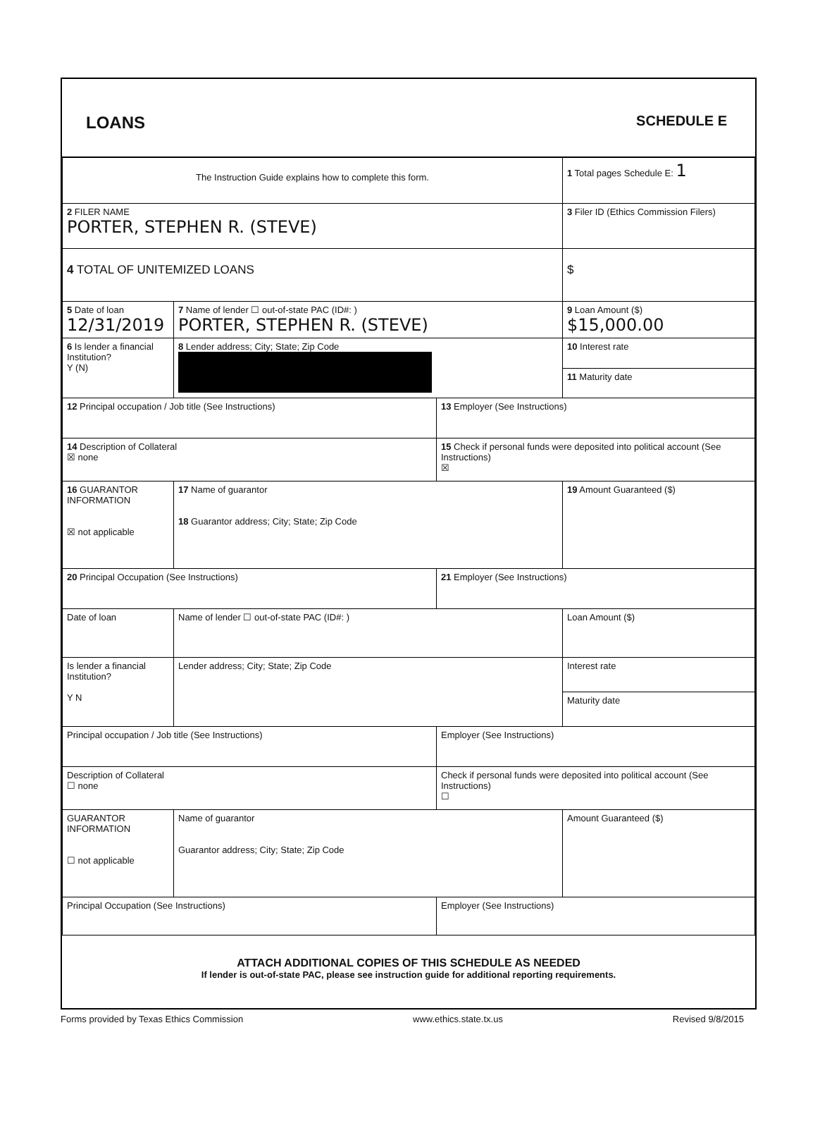LOANS
SCHEDULE E
| The Instruction Guide explains how to complete this form. | | | 1 Total pages Schedule E: 1 |
| 2 FILER NAME PORTER, STEPHEN R. (STEVE) | | | 3 Filer ID (Ethics Commission Filers) |
| 4 TOTAL OF UNITEMIZED LOANS | | | $ |
| 5 Date of loan 12/31/2019 | 7 Name of lender ☐ out-of-state PAC (ID#: ) PORTER, STEPHEN R. (STEVE) | | 9 Loan Amount ($) $15,000.00 |
| 6 Is lender a financial Institution? Y (N) | 8 Lender address; City; State; Zip Code | | 10 Interest rate |
| | | | 11 Maturity date |
| 12 Principal occupation / Job title (See Instructions) | | 13 Employer (See Instructions) | |
| 14 Description of Collateral ☒ none | | 15 Check if personal funds were deposited into political account (See Instructions) ☒ | |
| 16 GUARANTOR INFORMATION ☒ not applicable | 17 Name of guarantor 18 Guarantor address; City; State; Zip Code | | 19 Amount Guaranteed ($) |
| 20 Principal Occupation (See Instructions) | | 21 Employer (See Instructions) | |
| Date of loan | Name of lender ☐ out-of-state PAC (ID#: ) | | Loan Amount ($) |
| Is lender a financial Institution? Y N | Lender address; City; State; Zip Code | | Interest rate |
| | | | Maturity date |
| Principal occupation / Job title (See Instructions) | | Employer (See Instructions) | |
| Description of Collateral ☐ none | | Check if personal funds were deposited into political account (See Instructions) ☐ | |
| GUARANTOR INFORMATION ☐ not applicable | Name of guarantor Guarantor address; City; State; Zip Code | | Amount Guaranteed ($) |
| Principal Occupation (See Instructions) | | Employer (See Instructions) | |
ATTACH ADDITIONAL COPIES OF THIS SCHEDULE AS NEEDED
If lender is out-of-state PAC, please see instruction guide for additional reporting requirements.
Forms provided by Texas Ethics Commission www.ethics.state.tx.us Revised 9/8/2015